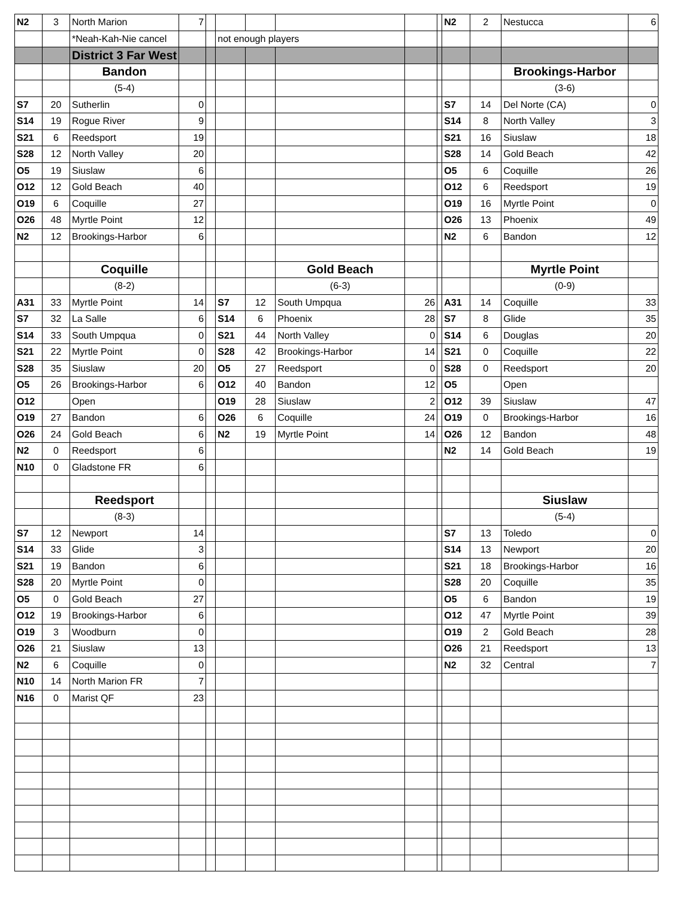| N2 | 3 | North Marion | 7 | | | | | | | N2 | 2 | Nestucca | 6 |
| | | *Neah-Kah-Nie cancel | | | not enough players | | | | | | | | |
| | | District 3 Far West | | | | | | | | | | | |
| | | Bandon | | | | | | | | | | Brookings-Harbor | |
| | | (5-4) | | | | | | | | | | (3-6) | |
| S7 | 20 | Sutherlin | 0 | | | | | | | S7 | 14 | Del Norte (CA) | 0 |
| S14 | 19 | Rogue River | 9 | | | | | | | S14 | 8 | North Valley | 3 |
| S21 | 6 | Reedsport | 19 | | | | | | | S21 | 16 | Siuslaw | 18 |
| S28 | 12 | North Valley | 20 | | | | | | | S28 | 14 | Gold Beach | 42 |
| O5 | 19 | Siuslaw | 6 | | | | | | | O5 | 6 | Coquille | 26 |
| O12 | 12 | Gold Beach | 40 | | | | | | | O12 | 6 | Reedsport | 19 |
| O19 | 6 | Coquille | 27 | | | | | | | O19 | 16 | Myrtle Point | 0 |
| O26 | 48 | Myrtle Point | 12 | | | | | | | O26 | 13 | Phoenix | 49 |
| N2 | 12 | Brookings-Harbor | 6 | | | | | | | N2 | 6 | Bandon | 12 |
| | | Coquille | | | | | Gold Beach | | | | | Myrtle Point | |
| | | (8-2) | | | | | (6-3) | | | | | (0-9) | |
| A31 | 33 | Myrtle Point | 14 | | S7 | 12 | South Umpqua | 26 | | A31 | 14 | Coquille | 33 |
| S7 | 32 | La Salle | 6 | | S14 | 6 | Phoenix | 28 | | S7 | 8 | Glide | 35 |
| S14 | 33 | South Umpqua | 0 | | S21 | 44 | North Valley | 0 | | S14 | 6 | Douglas | 20 |
| S21 | 22 | Myrtle Point | 0 | | S28 | 42 | Brookings-Harbor | 14 | | S21 | 0 | Coquille | 22 |
| S28 | 35 | Siuslaw | 20 | | O5 | 27 | Reedsport | 0 | | S28 | 0 | Reedsport | 20 |
| O5 | 26 | Brookings-Harbor | 6 | | O12 | 40 | Bandon | 12 | | O5 | | Open | |
| O12 | | Open | | | O19 | 28 | Siuslaw | 2 | | O12 | 39 | Siuslaw | 47 |
| O19 | 27 | Bandon | 6 | | O26 | 6 | Coquille | 24 | | O19 | 0 | Brookings-Harbor | 16 |
| O26 | 24 | Gold Beach | 6 | | N2 | 19 | Myrtle Point | 14 | | O26 | 12 | Bandon | 48 |
| N2 | 0 | Reedsport | 6 | | | | | | | N2 | 14 | Gold Beach | 19 |
| N10 | 0 | Gladstone FR | 6 | | | | | | | | | | |
| | | Reedsport | | | | | | | | | | Siuslaw | |
| | | (8-3) | | | | | | | | | | (5-4) | |
| S7 | 12 | Newport | 14 | | | | | | | S7 | 13 | Toledo | 0 |
| S14 | 33 | Glide | 3 | | | | | | | S14 | 13 | Newport | 20 |
| S21 | 19 | Bandon | 6 | | | | | | | S21 | 18 | Brookings-Harbor | 16 |
| S28 | 20 | Myrtle Point | 0 | | | | | | | S28 | 20 | Coquille | 35 |
| O5 | 0 | Gold Beach | 27 | | | | | | | O5 | 6 | Bandon | 19 |
| O12 | 19 | Brookings-Harbor | 6 | | | | | | | O12 | 47 | Myrtle Point | 39 |
| O19 | 3 | Woodburn | 0 | | | | | | | O19 | 2 | Gold Beach | 28 |
| O26 | 21 | Siuslaw | 13 | | | | | | | O26 | 21 | Reedsport | 13 |
| N2 | 6 | Coquille | 0 | | | | | | | N2 | 32 | Central | 7 |
| N10 | 14 | North Marion FR | 7 | | | | | | | | | | |
| N16 | 0 | Marist QF | 23 | | | | | | | | | | |